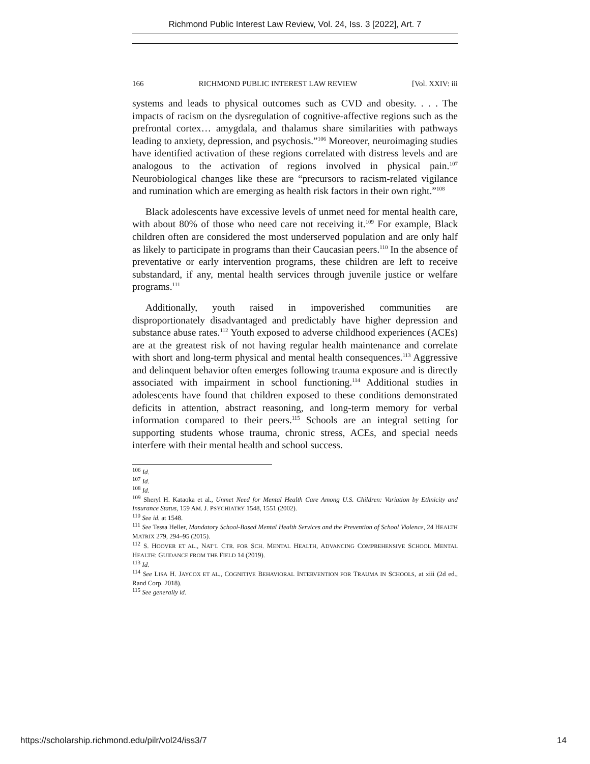Richmond Public Interest Law Review, Vol. 24, Iss. 3 [2022], Art. 7
166 RICHMOND PUBLIC INTEREST LAW REVIEW [Vol. XXIV: iii
systems and leads to physical outcomes such as CVD and obesity. . . . The impacts of racism on the dysregulation of cognitive-affective regions such as the prefrontal cortex… amygdala, and thalamus share similarities with pathways leading to anxiety, depression, and psychosis.”<sup>106</sup> Moreover, neuroimaging studies have identified activation of these regions correlated with distress levels and are analogous to the activation of regions involved in physical pain.<sup>107</sup> Neurobiological changes like these are “precursors to racism-related vigilance and rumination which are emerging as health risk factors in their own right.”<sup>108</sup>
Black adolescents have excessive levels of unmet need for mental health care, with about 80% of those who need care not receiving it.<sup>109</sup> For example, Black children often are considered the most underserved population and are only half as likely to participate in programs than their Caucasian peers.<sup>110</sup> In the absence of preventative or early intervention programs, these children are left to receive substandard, if any, mental health services through juvenile justice or welfare programs.<sup>111</sup>
Additionally, youth raised in impoverished communities are disproportionately disadvantaged and predictably have higher depression and substance abuse rates.<sup>112</sup> Youth exposed to adverse childhood experiences (ACEs) are at the greatest risk of not having regular health maintenance and correlate with short and long-term physical and mental health consequences.<sup>113</sup> Aggressive and delinquent behavior often emerges following trauma exposure and is directly associated with impairment in school functioning.<sup>114</sup> Additional studies in adolescents have found that children exposed to these conditions demonstrated deficits in attention, abstract reasoning, and long-term memory for verbal information compared to their peers.<sup>115</sup> Schools are an integral setting for supporting students whose trauma, chronic stress, ACEs, and special needs interfere with their mental health and school success.
<sup>106</sup> Id.
<sup>107</sup> Id.
<sup>108</sup> Id.
<sup>109</sup> Sheryl H. Kataoka et al., Unmet Need for Mental Health Care Among U.S. Children: Variation by Ethnicity and Insurance Status, 159 AM. J. PSYCHIATRY 1548, 1551 (2002).
<sup>110</sup> See id. at 1548.
<sup>111</sup> See Tessa Heller, Mandatory School-Based Mental Health Services and the Prevention of School Violence, 24 HEALTH MATRIX 279, 294–95 (2015).
<sup>112</sup> S. HOOVER ET AL., NAT’L CTR. FOR SCH. MENTAL HEALTH, ADVANCING COMPREHENSIVE SCHOOL MENTAL HEALTH: GUIDANCE FROM THE FIELD 14 (2019).
<sup>113</sup> Id.
<sup>114</sup> See LISA H. JAYCOX ET AL., COGNITIVE BEHAVIORAL INTERVENTION FOR TRAUMA IN SCHOOLS, at xiii (2d ed., Rand Corp. 2018).
<sup>115</sup> See generally id.
https://scholarship.richmond.edu/pilr/vol24/iss3/7 14